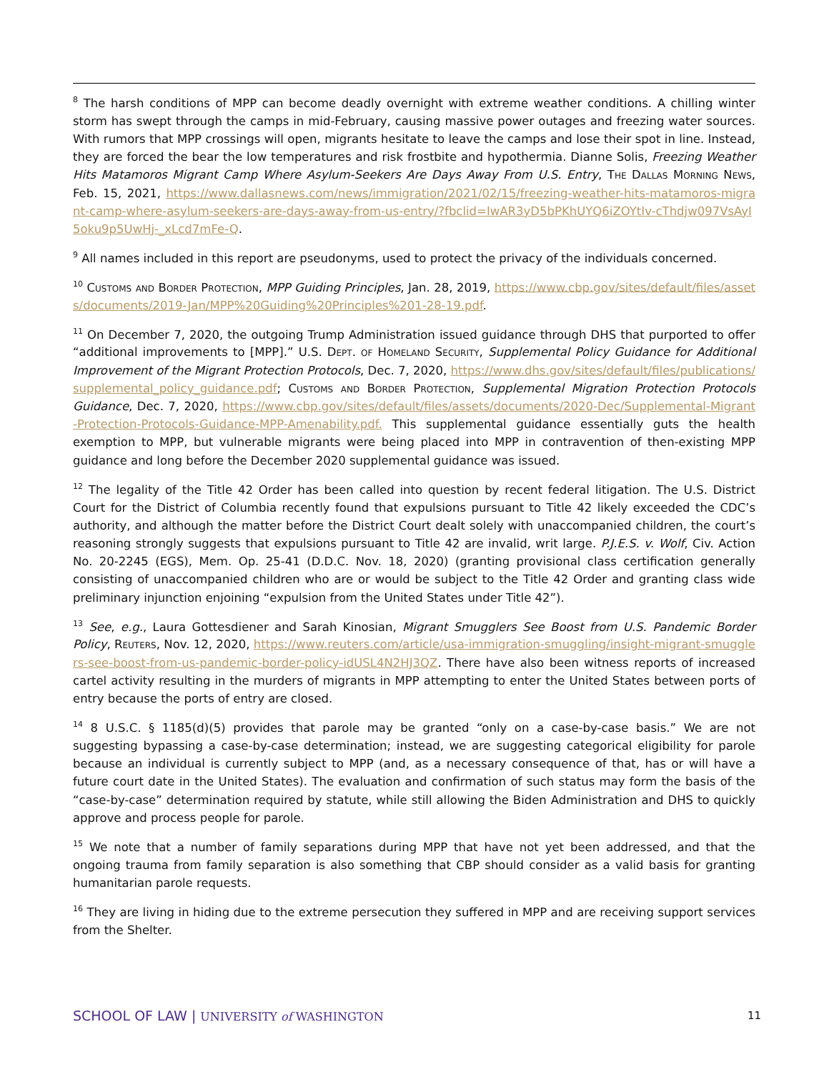<sup>8</sup> The harsh conditions of MPP can become deadly overnight with extreme weather conditions. A chilling winter storm has swept through the camps in mid-February, causing massive power outages and freezing water sources. With rumors that MPP crossings will open, migrants hesitate to leave the camps and lose their spot in line. Instead, they are forced the bear the low temperatures and risk frostbite and hypothermia. Dianne Solis, Freezing Weather Hits Matamoros Migrant Camp Where Asylum-Seekers Are Days Away From U.S. Entry, The Dallas Morning News, Feb. 15, 2021, https://www.dallasnews.com/news/immigration/2021/02/15/freezing-weather-hits-matamoros-migrant-camp-where-asylum-seekers-are-days-away-from-us-entry/?fbclid=IwAR3yD5bPKhUYQ6iZOYtIv-cThdjw097VsAyI5oku9p5UwHj-_xLcd7mFe-Q.
<sup>9</sup> All names included in this report are pseudonyms, used to protect the privacy of the individuals concerned.
<sup>10</sup> Customs and Border Protection, MPP Guiding Principles, Jan. 28, 2019, https://www.cbp.gov/sites/default/files/assets/documents/2019-Jan/MPP%20Guiding%20Principles%201-28-19.pdf.
<sup>11</sup> On December 7, 2020, the outgoing Trump Administration issued guidance through DHS that purported to offer “additional improvements to [MPP].” U.S. Dept. of Homeland Security, Supplemental Policy Guidance for Additional Improvement of the Migrant Protection Protocols, Dec. 7, 2020, https://www.dhs.gov/sites/default/files/publications/supplemental_policy_guidance.pdf; Customs and Border Protection, Supplemental Migration Protection Protocols Guidance, Dec. 7, 2020, https://www.cbp.gov/sites/default/files/assets/documents/2020-Dec/Supplemental-Migrant-Protection-Protocols-Guidance-MPP-Amenability.pdf. This supplemental guidance essentially guts the health exemption to MPP, but vulnerable migrants were being placed into MPP in contravention of then-existing MPP guidance and long before the December 2020 supplemental guidance was issued.
<sup>12</sup> The legality of the Title 42 Order has been called into question by recent federal litigation. The U.S. District Court for the District of Columbia recently found that expulsions pursuant to Title 42 likely exceeded the CDC’s authority, and although the matter before the District Court dealt solely with unaccompanied children, the court’s reasoning strongly suggests that expulsions pursuant to Title 42 are invalid, writ large. P.J.E.S. v. Wolf, Civ. Action No. 20-2245 (EGS), Mem. Op. 25-41 (D.D.C. Nov. 18, 2020) (granting provisional class certification generally consisting of unaccompanied children who are or would be subject to the Title 42 Order and granting class wide preliminary injunction enjoining “expulsion from the United States under Title 42”).
<sup>13</sup> See, e.g., Laura Gottesdiener and Sarah Kinosian, Migrant Smugglers See Boost from U.S. Pandemic Border Policy, Reuters, Nov. 12, 2020, https://www.reuters.com/article/usa-immigration-smuggling/insight-migrant-smugglers-see-boost-from-us-pandemic-border-policy-idUSL4N2HJ3QZ. There have also been witness reports of increased cartel activity resulting in the murders of migrants in MPP attempting to enter the United States between ports of entry because the ports of entry are closed.
<sup>14</sup> 8 U.S.C. § 1185(d)(5) provides that parole may be granted “only on a case-by-case basis.” We are not suggesting bypassing a case-by-case determination; instead, we are suggesting categorical eligibility for parole because an individual is currently subject to MPP (and, as a necessary consequence of that, has or will have a future court date in the United States). The evaluation and confirmation of such status may form the basis of the “case-by-case” determination required by statute, while still allowing the Biden Administration and DHS to quickly approve and process people for parole.
<sup>15</sup> We note that a number of family separations during MPP that have not yet been addressed, and that the ongoing trauma from family separation is also something that CBP should consider as a valid basis for granting humanitarian parole requests.
<sup>16</sup> They are living in hiding due to the extreme persecution they suffered in MPP and are receiving support services from the Shelter.
SCHOOL OF LAW | UNIVERSITY of WASHINGTON
11